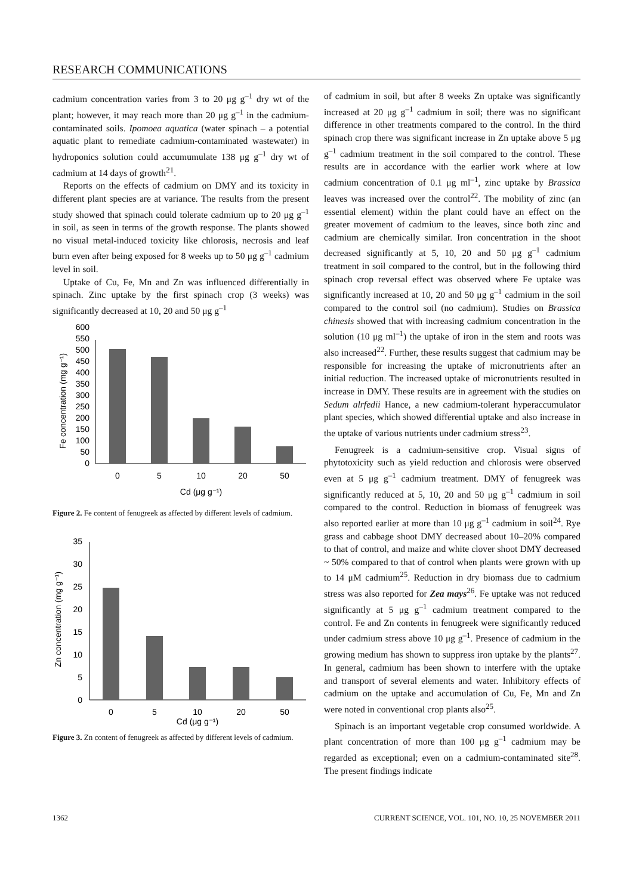RESEARCH COMMUNICATIONS
cadmium concentration varies from 3 to 20 μg g<sup>–1</sup> dry wt of the plant; however, it may reach more than 20 μg g<sup>–1</sup> in the cadmium-contaminated soils. Ipomoea aquatica (water spinach – a potential aquatic plant to remediate cadmium-contaminated wastewater) in hydroponics solution could accumumulate 138 μg g<sup>–1</sup> dry wt of cadmium at 14 days of growth<sup>21</sup>.
Reports on the effects of cadmium on DMY and its toxicity in different plant species are at variance. The results from the present study showed that spinach could tolerate cadmium up to 20 μg g<sup>–1</sup> in soil, as seen in terms of the growth response. The plants showed no visual metal-induced toxicity like chlorosis, necrosis and leaf burn even after being exposed for 8 weeks up to 50 μg g<sup>–1</sup> cadmium level in soil.
Uptake of Cu, Fe, Mn and Zn was influenced differentially in spinach. Zinc uptake by the first spinach crop (3 weeks) was significantly decreased at 10, 20 and 50 μg g<sup>–1</sup>
0
50
100
150
200
250
300
350
400
450
500
550
600
0
5
10
20
50
Cd (μg g⁻¹)
Fe concentration (mg g⁻¹)
Figure 2. Fe content of fenugreek as affected by different levels of cadmium.
0
5
10
15
20
25
30
35
0
5
10
20
50
Cd (μg g⁻¹)
Zn concentration (mg g⁻¹)
Figure 3. Zn content of fenugreek as affected by different levels of cadmium.
of cadmium in soil, but after 8 weeks Zn uptake was significantly increased at 20 μg g<sup>–1</sup> cadmium in soil; there was no significant difference in other treatments compared to the control. In the third spinach crop there was significant increase in Zn uptake above 5 μg g<sup>–1</sup> cadmium treatment in the soil compared to the control. These results are in accordance with the earlier work where at low cadmium concentration of 0.1 μg ml<sup>–1</sup>, zinc uptake by Brassica leaves was increased over the control<sup>22</sup>. The mobility of zinc (an essential element) within the plant could have an effect on the greater movement of cadmium to the leaves, since both zinc and cadmium are chemically similar. Iron concentration in the shoot decreased significantly at 5, 10, 20 and 50 μg g<sup>–1</sup> cadmium treatment in soil compared to the control, but in the following third spinach crop reversal effect was observed where Fe uptake was significantly increased at 10, 20 and 50 μg g<sup>–1</sup> cadmium in the soil compared to the control soil (no cadmium). Studies on Brassica chinesis showed that with increasing cadmium concentration in the solution (10 μg ml<sup>–1</sup>) the uptake of iron in the stem and roots was also increased<sup>22</sup>. Further, these results suggest that cadmium may be responsible for increasing the uptake of micronutrients after an initial reduction. The increased uptake of micronutrients resulted in increase in DMY. These results are in agreement with the studies on Sedum alrfedii Hance, a new cadmium-tolerant hyperaccumulator plant species, which showed differential uptake and also increase in the uptake of various nutrients under cadmium stress<sup>23</sup>.
Fenugreek is a cadmium-sensitive crop. Visual signs of phytotoxicity such as yield reduction and chlorosis were observed even at 5 μg g<sup>–1</sup> cadmium treatment. DMY of fenugreek was significantly reduced at 5, 10, 20 and 50 μg g<sup>–1</sup> cadmium in soil compared to the control. Reduction in biomass of fenugreek was also reported earlier at more than 10 μg g<sup>–1</sup> cadmium in soil<sup>24</sup>. Rye grass and cabbage shoot DMY decreased about 10–20% compared to that of control, and maize and white clover shoot DMY decreased ~ 50% compared to that of control when plants were grown with up to 14 μM cadmium<sup>25</sup>. Reduction in dry biomass due to cadmium stress was also reported for Zea mays<sup>26</sup>. Fe uptake was not reduced significantly at 5 μg g<sup>–1</sup> cadmium treatment compared to the control. Fe and Zn contents in fenugreek were significantly reduced under cadmium stress above 10 μg g<sup>–1</sup>. Presence of cadmium in the growing medium has shown to suppress iron uptake by the plants<sup>27</sup>. In general, cadmium has been shown to interfere with the uptake and transport of several elements and water. Inhibitory effects of cadmium on the uptake and accumulation of Cu, Fe, Mn and Zn were noted in conventional crop plants also<sup>25</sup>.
Spinach is an important vegetable crop consumed worldwide. A plant concentration of more than 100 μg g<sup>–1</sup> cadmium may be regarded as exceptional; even on a cadmium-contaminated site<sup>28</sup>. The present findings indicate
1362 CURRENT SCIENCE, VOL. 101, NO. 10, 25 NOVEMBER 2011